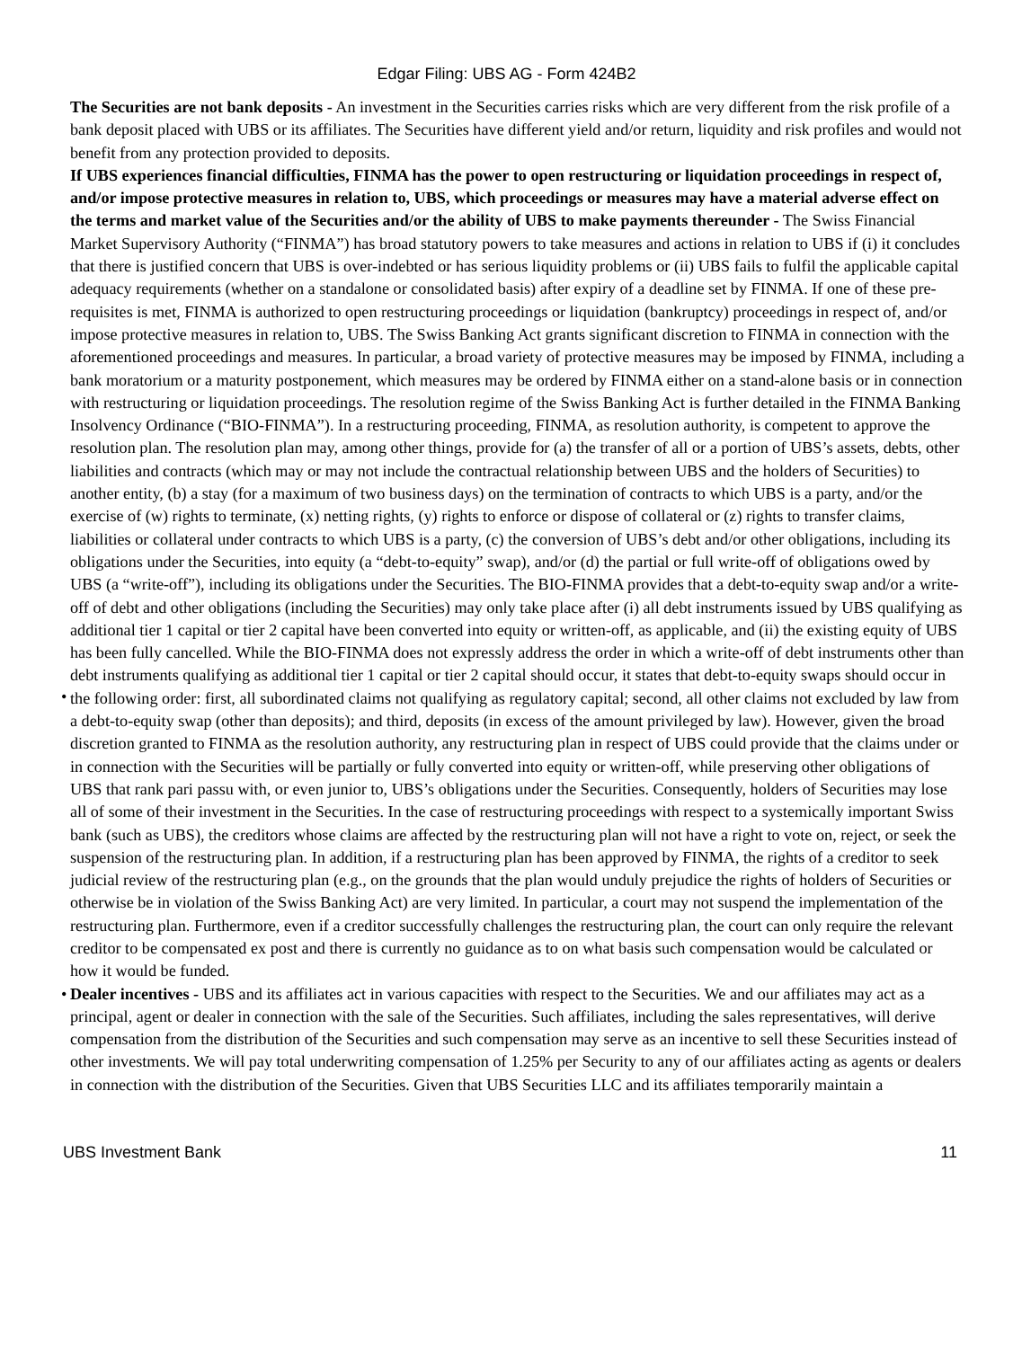Edgar Filing: UBS AG - Form 424B2
The Securities are not bank deposits - An investment in the Securities carries risks which are very different from the risk profile of a bank deposit placed with UBS or its affiliates. The Securities have different yield and/or return, liquidity and risk profiles and would not benefit from any protection provided to deposits.
•
If UBS experiences financial difficulties, FINMA has the power to open restructuring or liquidation proceedings in respect of, and/or impose protective measures in relation to, UBS, which proceedings or measures may have a material adverse effect on the terms and market value of the Securities and/or the ability of UBS to make payments thereunder - The Swiss Financial Market Supervisory Authority (“FINMA”) has broad statutory powers to take measures and actions in relation to UBS if (i) it concludes that there is justified concern that UBS is over-indebted or has serious liquidity problems or (ii) UBS fails to fulfil the applicable capital adequacy requirements (whether on a standalone or consolidated basis) after expiry of a deadline set by FINMA. If one of these pre-requisites is met, FINMA is authorized to open restructuring proceedings or liquidation (bankruptcy) proceedings in respect of, and/or impose protective measures in relation to, UBS. The Swiss Banking Act grants significant discretion to FINMA in connection with the aforementioned proceedings and measures. In particular, a broad variety of protective measures may be imposed by FINMA, including a bank moratorium or a maturity postponement, which measures may be ordered by FINMA either on a stand-alone basis or in connection with restructuring or liquidation proceedings. The resolution regime of the Swiss Banking Act is further detailed in the FINMA Banking Insolvency Ordinance (“BIO-FINMA”). In a restructuring proceeding, FINMA, as resolution authority, is competent to approve the resolution plan. The resolution plan may, among other things, provide for (a) the transfer of all or a portion of UBS’s assets, debts, other liabilities and contracts (which may or may not include the contractual relationship between UBS and the holders of Securities) to another entity, (b) a stay (for a maximum of two business days) on the termination of contracts to which UBS is a party, and/or the exercise of (w) rights to terminate, (x) netting rights, (y) rights to enforce or dispose of collateral or (z) rights to transfer claims, liabilities or collateral under contracts to which UBS is a party, (c) the conversion of UBS’s debt and/or other obligations, including its obligations under the Securities, into equity (a “debt-to-equity” swap), and/or (d) the partial or full write-off of obligations owed by UBS (a “write-off”), including its obligations under the Securities. The BIO-FINMA provides that a debt-to-equity swap and/or a write-off of debt and other obligations (including the Securities) may only take place after (i) all debt instruments issued by UBS qualifying as additional tier 1 capital or tier 2 capital have been converted into equity or written-off, as applicable, and (ii) the existing equity of UBS has been fully cancelled. While the BIO-FINMA does not expressly address the order in which a write-off of debt instruments other than debt instruments qualifying as additional tier 1 capital or tier 2 capital should occur, it states that debt-to-equity swaps should occur in the following order: first, all subordinated claims not qualifying as regulatory capital; second, all other claims not excluded by law from a debt-to-equity swap (other than deposits); and third, deposits (in excess of the amount privileged by law). However, given the broad discretion granted to FINMA as the resolution authority, any restructuring plan in respect of UBS could provide that the claims under or in connection with the Securities will be partially or fully converted into equity or written-off, while preserving other obligations of UBS that rank pari passu with, or even junior to, UBS’s obligations under the Securities. Consequently, holders of Securities may lose all of some of their investment in the Securities. In the case of restructuring proceedings with respect to a systemically important Swiss bank (such as UBS), the creditors whose claims are affected by the restructuring plan will not have a right to vote on, reject, or seek the suspension of the restructuring plan. In addition, if a restructuring plan has been approved by FINMA, the rights of a creditor to seek judicial review of the restructuring plan (e.g., on the grounds that the plan would unduly prejudice the rights of holders of Securities or otherwise be in violation of the Swiss Banking Act) are very limited. In particular, a court may not suspend the implementation of the restructuring plan. Furthermore, even if a creditor successfully challenges the restructuring plan, the court can only require the relevant creditor to be compensated ex post and there is currently no guidance as to on what basis such compensation would be calculated or how it would be funded.
•
Dealer incentives - UBS and its affiliates act in various capacities with respect to the Securities. We and our affiliates may act as a principal, agent or dealer in connection with the sale of the Securities. Such affiliates, including the sales representatives, will derive compensation from the distribution of the Securities and such compensation may serve as an incentive to sell these Securities instead of other investments. We will pay total underwriting compensation of 1.25% per Security to any of our affiliates acting as agents or dealers in connection with the distribution of the Securities. Given that UBS Securities LLC and its affiliates temporarily maintain a
UBS Investment Bank 11